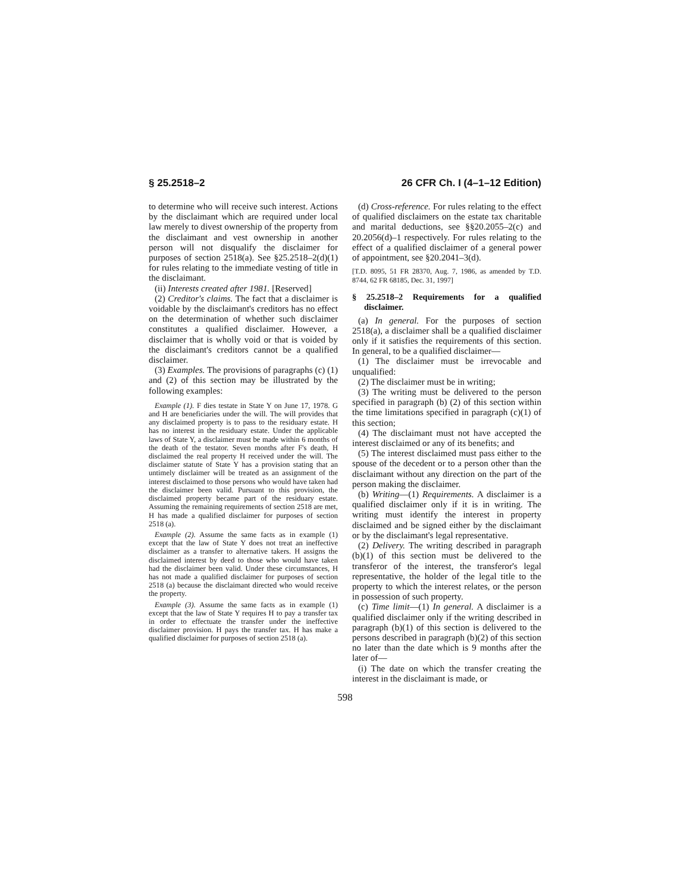§ 25.2518–2 26 CFR Ch. I (4–1–12 Edition)
to determine who will receive such interest. Actions by the disclaimant which are required under local law merely to divest ownership of the property from the disclaimant and vest ownership in another person will not disqualify the disclaimer for purposes of section 2518(a). See §25.2518–2(d)(1) for rules relating to the immediate vesting of title in the disclaimant.
(ii) Interests created after 1981. [Reserved]
(2) Creditor's claims. The fact that a disclaimer is voidable by the disclaimant's creditors has no effect on the determination of whether such disclaimer constitutes a qualified disclaimer. However, a disclaimer that is wholly void or that is voided by the disclaimant's creditors cannot be a qualified disclaimer.
(3) Examples. The provisions of paragraphs (c) (1) and (2) of this section may be illustrated by the following examples:
Example (1). F dies testate in State Y on June 17, 1978. G and H are beneficiaries under the will. The will provides that any disclaimed property is to pass to the residuary estate. H has no interest in the residuary estate. Under the applicable laws of State Y, a disclaimer must be made within 6 months of the death of the testator. Seven months after F's death, H disclaimed the real property H received under the will. The disclaimer statute of State Y has a provision stating that an untimely disclaimer will be treated as an assignment of the interest disclaimed to those persons who would have taken had the disclaimer been valid. Pursuant to this provision, the disclaimed property became part of the residuary estate. Assuming the remaining requirements of section 2518 are met, H has made a qualified disclaimer for purposes of section 2518 (a).
Example (2). Assume the same facts as in example (1) except that the law of State Y does not treat an ineffective disclaimer as a transfer to alternative takers. H assigns the disclaimed interest by deed to those who would have taken had the disclaimer been valid. Under these circumstances, H has not made a qualified disclaimer for purposes of section 2518 (a) because the disclaimant directed who would receive the property.
Example (3). Assume the same facts as in example (1) except that the law of State Y requires H to pay a transfer tax in order to effectuate the transfer under the ineffective disclaimer provision. H pays the transfer tax. H has make a qualified disclaimer for purposes of section 2518 (a).
(d) Cross-reference. For rules relating to the effect of qualified disclaimers on the estate tax charitable and marital deductions, see §§20.2055–2(c) and 20.2056(d)–1 respectively. For rules relating to the effect of a qualified disclaimer of a general power of appointment, see §20.2041–3(d).
[T.D. 8095, 51 FR 28370, Aug. 7, 1986, as amended by T.D. 8744, 62 FR 68185, Dec. 31, 1997]
§ 25.2518–2 Requirements for a qualified disclaimer.
(a) In general. For the purposes of section 2518(a), a disclaimer shall be a qualified disclaimer only if it satisfies the requirements of this section. In general, to be a qualified disclaimer—
(1) The disclaimer must be irrevocable and unqualified:
(2) The disclaimer must be in writing;
(3) The writing must be delivered to the person specified in paragraph (b) (2) of this section within the time limitations specified in paragraph (c)(1) of this section;
(4) The disclaimant must not have accepted the interest disclaimed or any of its benefits; and
(5) The interest disclaimed must pass either to the spouse of the decedent or to a person other than the disclaimant without any direction on the part of the person making the disclaimer.
(b) Writing—(1) Requirements. A disclaimer is a qualified disclaimer only if it is in writing. The writing must identify the interest in property disclaimed and be signed either by the disclaimant or by the disclaimant's legal representative.
(2) Delivery. The writing described in paragraph (b)(1) of this section must be delivered to the transferor of the interest, the transferor's legal representative, the holder of the legal title to the property to which the interest relates, or the person in possession of such property.
(c) Time limit—(1) In general. A disclaimer is a qualified disclaimer only if the writing described in paragraph (b)(1) of this section is delivered to the persons described in paragraph (b)(2) of this section no later than the date which is 9 months after the later of—
(i) The date on which the transfer creating the interest in the disclaimant is made, or
598